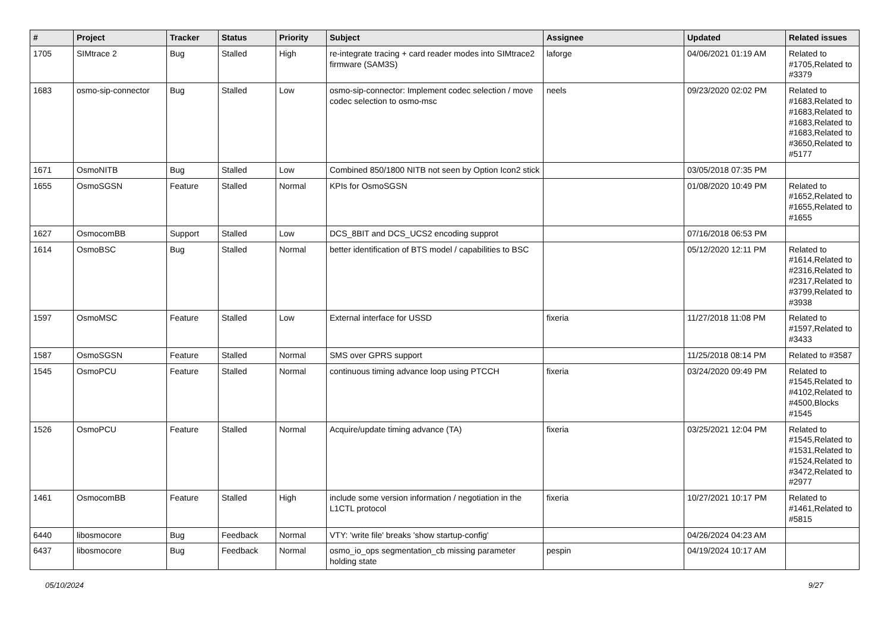| # | Project | Tracker | Status | Priority | Subject | Assignee | Updated | Related issues |
| --- | --- | --- | --- | --- | --- | --- | --- | --- |
| 1705 | SIMtrace 2 | Bug | Stalled | High | re-integrate tracing + card reader modes into SIMtrace2 firmware (SAM3S) | laforge | 04/06/2021 01:19 AM | Related to #1705,Related to #3379 |
| 1683 | osmo-sip-connector | Bug | Stalled | Low | osmo-sip-connector: Implement codec selection / move codec selection to osmo-msc | neels | 09/23/2020 02:02 PM | Related to #1683,Related to #1683,Related to #1683,Related to #1683,Related to #3650,Related to #5177 |
| 1671 | OsmoNITB | Bug | Stalled | Low | Combined 850/1800 NITB not seen by Option Icon2 stick | | 03/05/2018 07:35 PM | |
| 1655 | OsmoSGSN | Feature | Stalled | Normal | KPIs for OsmoSGSN | | 01/08/2020 10:49 PM | Related to #1652,Related to #1655,Related to #1655 |
| 1627 | OsmocomBB | Support | Stalled | Low | DCS_8BIT and DCS_UCS2 encoding supprot | | 07/16/2018 06:53 PM | |
| 1614 | OsmoBSC | Bug | Stalled | Normal | better identification of BTS model / capabilities to BSC | | 05/12/2020 12:11 PM | Related to #1614,Related to #2316,Related to #2317,Related to #3799,Related to #3938 |
| 1597 | OsmoMSC | Feature | Stalled | Low | External interface for USSD | fixeria | 11/27/2018 11:08 PM | Related to #1597,Related to #3433 |
| 1587 | OsmoSGSN | Feature | Stalled | Normal | SMS over GPRS support | | 11/25/2018 08:14 PM | Related to #3587 |
| 1545 | OsmoPCU | Feature | Stalled | Normal | continuous timing advance loop using PTCCH | fixeria | 03/24/2020 09:49 PM | Related to #1545,Related to #4102,Related to #4500,Blocks #1545 |
| 1526 | OsmoPCU | Feature | Stalled | Normal | Acquire/update timing advance (TA) | fixeria | 03/25/2021 12:04 PM | Related to #1545,Related to #1531,Related to #1524,Related to #3472,Related to #2977 |
| 1461 | OsmocomBB | Feature | Stalled | High | include some version information / negotiation in the L1CTL protocol | fixeria | 10/27/2021 10:17 PM | Related to #1461,Related to #5815 |
| 6440 | libosmocore | Bug | Feedback | Normal | VTY: 'write file' breaks 'show startup-config' | | 04/26/2024 04:23 AM | |
| 6437 | libosmocore | Bug | Feedback | Normal | osmo_io_ops segmentation_cb missing parameter holding state | pespin | 04/19/2024 10:17 AM | |
05/10/2024 9/27